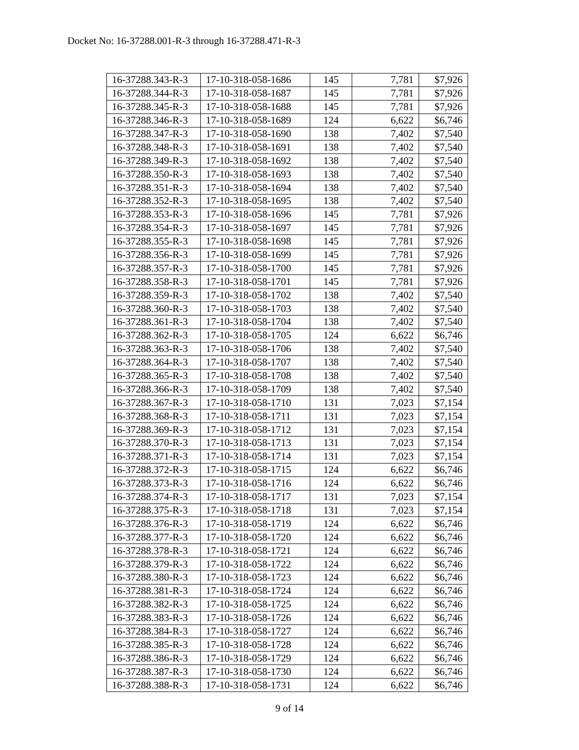Docket No: 16-37288.001-R-3 through 16-37288.471-R-3
| 16-37288.343-R-3 | 17-10-318-058-1686 | 145 | 7,781 | $7,926 |
| 16-37288.344-R-3 | 17-10-318-058-1687 | 145 | 7,781 | $7,926 |
| 16-37288.345-R-3 | 17-10-318-058-1688 | 145 | 7,781 | $7,926 |
| 16-37288.346-R-3 | 17-10-318-058-1689 | 124 | 6,622 | $6,746 |
| 16-37288.347-R-3 | 17-10-318-058-1690 | 138 | 7,402 | $7,540 |
| 16-37288.348-R-3 | 17-10-318-058-1691 | 138 | 7,402 | $7,540 |
| 16-37288.349-R-3 | 17-10-318-058-1692 | 138 | 7,402 | $7,540 |
| 16-37288.350-R-3 | 17-10-318-058-1693 | 138 | 7,402 | $7,540 |
| 16-37288.351-R-3 | 17-10-318-058-1694 | 138 | 7,402 | $7,540 |
| 16-37288.352-R-3 | 17-10-318-058-1695 | 138 | 7,402 | $7,540 |
| 16-37288.353-R-3 | 17-10-318-058-1696 | 145 | 7,781 | $7,926 |
| 16-37288.354-R-3 | 17-10-318-058-1697 | 145 | 7,781 | $7,926 |
| 16-37288.355-R-3 | 17-10-318-058-1698 | 145 | 7,781 | $7,926 |
| 16-37288.356-R-3 | 17-10-318-058-1699 | 145 | 7,781 | $7,926 |
| 16-37288.357-R-3 | 17-10-318-058-1700 | 145 | 7,781 | $7,926 |
| 16-37288.358-R-3 | 17-10-318-058-1701 | 145 | 7,781 | $7,926 |
| 16-37288.359-R-3 | 17-10-318-058-1702 | 138 | 7,402 | $7,540 |
| 16-37288.360-R-3 | 17-10-318-058-1703 | 138 | 7,402 | $7,540 |
| 16-37288.361-R-3 | 17-10-318-058-1704 | 138 | 7,402 | $7,540 |
| 16-37288.362-R-3 | 17-10-318-058-1705 | 124 | 6,622 | $6,746 |
| 16-37288.363-R-3 | 17-10-318-058-1706 | 138 | 7,402 | $7,540 |
| 16-37288.364-R-3 | 17-10-318-058-1707 | 138 | 7,402 | $7,540 |
| 16-37288.365-R-3 | 17-10-318-058-1708 | 138 | 7,402 | $7,540 |
| 16-37288.366-R-3 | 17-10-318-058-1709 | 138 | 7,402 | $7,540 |
| 16-37288.367-R-3 | 17-10-318-058-1710 | 131 | 7,023 | $7,154 |
| 16-37288.368-R-3 | 17-10-318-058-1711 | 131 | 7,023 | $7,154 |
| 16-37288.369-R-3 | 17-10-318-058-1712 | 131 | 7,023 | $7,154 |
| 16-37288.370-R-3 | 17-10-318-058-1713 | 131 | 7,023 | $7,154 |
| 16-37288.371-R-3 | 17-10-318-058-1714 | 131 | 7,023 | $7,154 |
| 16-37288.372-R-3 | 17-10-318-058-1715 | 124 | 6,622 | $6,746 |
| 16-37288.373-R-3 | 17-10-318-058-1716 | 124 | 6,622 | $6,746 |
| 16-37288.374-R-3 | 17-10-318-058-1717 | 131 | 7,023 | $7,154 |
| 16-37288.375-R-3 | 17-10-318-058-1718 | 131 | 7,023 | $7,154 |
| 16-37288.376-R-3 | 17-10-318-058-1719 | 124 | 6,622 | $6,746 |
| 16-37288.377-R-3 | 17-10-318-058-1720 | 124 | 6,622 | $6,746 |
| 16-37288.378-R-3 | 17-10-318-058-1721 | 124 | 6,622 | $6,746 |
| 16-37288.379-R-3 | 17-10-318-058-1722 | 124 | 6,622 | $6,746 |
| 16-37288.380-R-3 | 17-10-318-058-1723 | 124 | 6,622 | $6,746 |
| 16-37288.381-R-3 | 17-10-318-058-1724 | 124 | 6,622 | $6,746 |
| 16-37288.382-R-3 | 17-10-318-058-1725 | 124 | 6,622 | $6,746 |
| 16-37288.383-R-3 | 17-10-318-058-1726 | 124 | 6,622 | $6,746 |
| 16-37288.384-R-3 | 17-10-318-058-1727 | 124 | 6,622 | $6,746 |
| 16-37288.385-R-3 | 17-10-318-058-1728 | 124 | 6,622 | $6,746 |
| 16-37288.386-R-3 | 17-10-318-058-1729 | 124 | 6,622 | $6,746 |
| 16-37288.387-R-3 | 17-10-318-058-1730 | 124 | 6,622 | $6,746 |
| 16-37288.388-R-3 | 17-10-318-058-1731 | 124 | 6,622 | $6,746 |
9 of 14